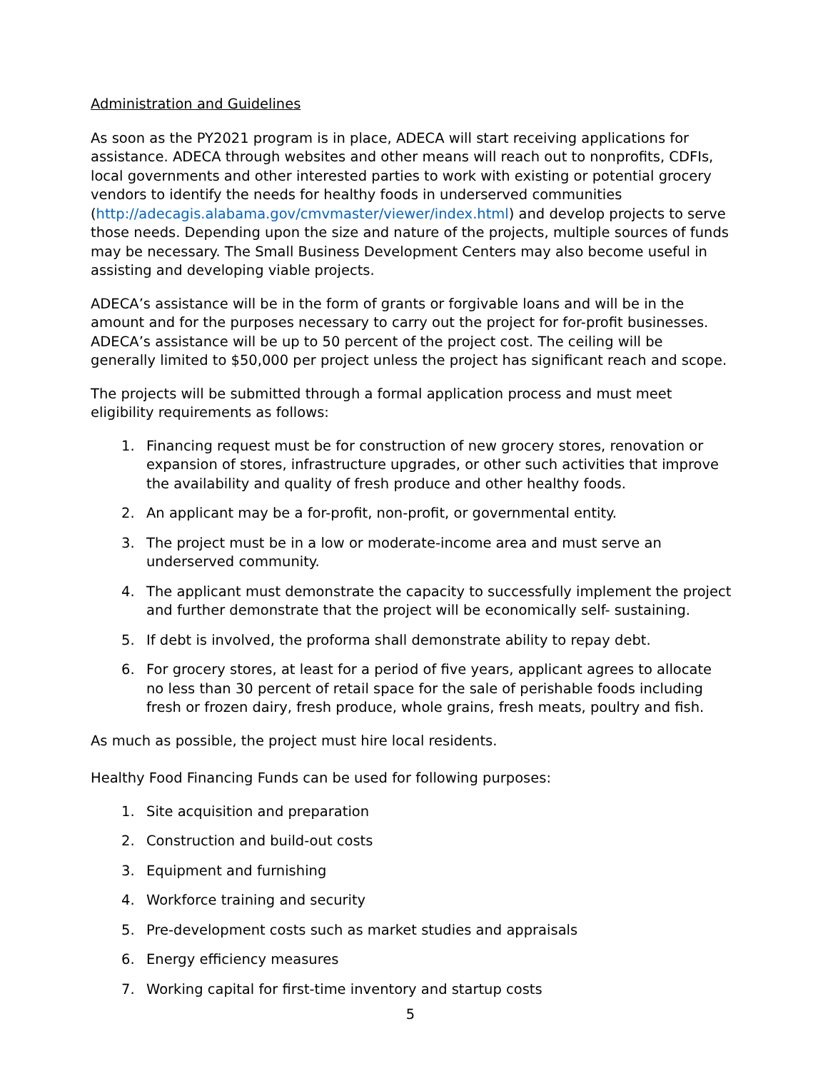Administration and Guidelines
As soon as the PY2021 program is in place, ADECA will start receiving applications for assistance. ADECA through websites and other means will reach out to nonprofits, CDFIs, local governments and other interested parties to work with existing or potential grocery vendors to identify the needs for healthy foods in underserved communities (http://adecagis.alabama.gov/cmvmaster/viewer/index.html) and develop projects to serve those needs. Depending upon the size and nature of the projects, multiple sources of funds may be necessary. The Small Business Development Centers may also become useful in assisting and developing viable projects.
ADECA’s assistance will be in the form of grants or forgivable loans and will be in the amount and for the purposes necessary to carry out the project for for-profit businesses. ADECA’s assistance will be up to 50 percent of the project cost. The ceiling will be generally limited to $50,000 per project unless the project has significant reach and scope.
The projects will be submitted through a formal application process and must meet eligibility requirements as follows:
1. Financing request must be for construction of new grocery stores, renovation or expansion of stores, infrastructure upgrades, or other such activities that improve the availability and quality of fresh produce and other healthy foods.
2. An applicant may be a for-profit, non-profit, or governmental entity.
3. The project must be in a low or moderate-income area and must serve an underserved community.
4. The applicant must demonstrate the capacity to successfully implement the project and further demonstrate that the project will be economically self- sustaining.
5. If debt is involved, the proforma shall demonstrate ability to repay debt.
6. For grocery stores, at least for a period of five years, applicant agrees to allocate no less than 30 percent of retail space for the sale of perishable foods including fresh or frozen dairy, fresh produce, whole grains, fresh meats, poultry and fish.
As much as possible, the project must hire local residents.
Healthy Food Financing Funds can be used for following purposes:
1. Site acquisition and preparation
2. Construction and build-out costs
3. Equipment and furnishing
4. Workforce training and security
5. Pre-development costs such as market studies and appraisals
6. Energy efficiency measures
7. Working capital for first-time inventory and startup costs
5